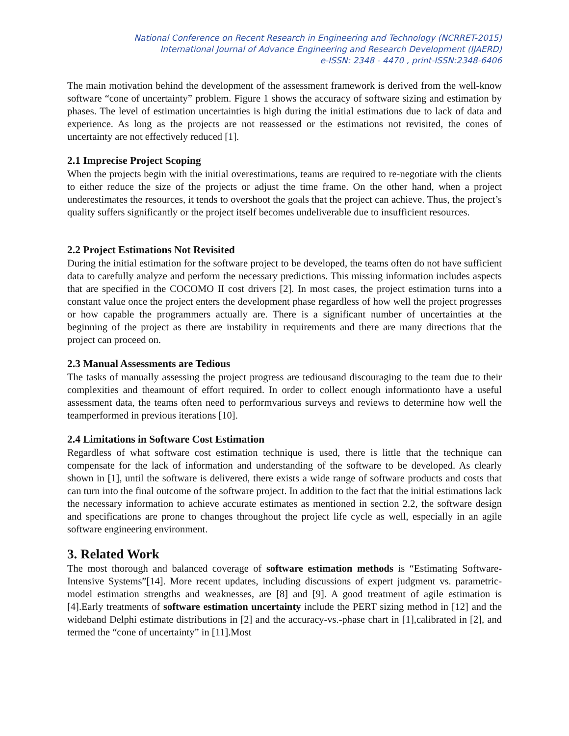National Conference on Recent Research in Engineering and Technology (NCRRET-2015)
International Journal of Advance Engineering and Research Development (IJAERD)
e-ISSN: 2348 - 4470 , print-ISSN:2348-6406
The main motivation behind the development of the assessment framework is derived from the well-know software “cone of uncertainty” problem. Figure 1 shows the accuracy of software sizing and estimation by phases. The level of estimation uncertainties is high during the initial estimations due to lack of data and experience. As long as the projects are not reassessed or the estimations not revisited, the cones of uncertainty are not effectively reduced [1].
2.1 Imprecise Project Scoping
When the projects begin with the initial overestimations, teams are required to re-negotiate with the clients to either reduce the size of the projects or adjust the time frame. On the other hand, when a project underestimates the resources, it tends to overshoot the goals that the project can achieve. Thus, the project’s quality suffers significantly or the project itself becomes undeliverable due to insufficient resources.
2.2 Project Estimations Not Revisited
During the initial estimation for the software project to be developed, the teams often do not have sufficient data to carefully analyze and perform the necessary predictions. This missing information includes aspects that are specified in the COCOMO II cost drivers [2]. In most cases, the project estimation turns into a constant value once the project enters the development phase regardless of how well the project progresses or how capable the programmers actually are. There is a significant number of uncertainties at the beginning of the project as there are instability in requirements and there are many directions that the project can proceed on.
2.3 Manual Assessments are Tedious
The tasks of manually assessing the project progress are tediousand discouraging to the team due to their complexities and theamount of effort required. In order to collect enough informationto have a useful assessment data, the teams often need to performvarious surveys and reviews to determine how well the teamperformed in previous iterations [10].
2.4 Limitations in Software Cost Estimation
Regardless of what software cost estimation technique is used, there is little that the technique can compensate for the lack of information and understanding of the software to be developed. As clearly shown in [1], until the software is delivered, there exists a wide range of software products and costs that can turn into the final outcome of the software project. In addition to the fact that the initial estimations lack the necessary information to achieve accurate estimates as mentioned in section 2.2, the software design and specifications are prone to changes throughout the project life cycle as well, especially in an agile software engineering environment.
3. Related Work
The most thorough and balanced coverage of software estimation methods is “Estimating Software-Intensive Systems”[14]. More recent updates, including discussions of expert judgment vs. parametric-model estimation strengths and weaknesses, are [8] and [9]. A good treatment of agile estimation is [4].Early treatments of software estimation uncertainty include the PERT sizing method in [12] and the wideband Delphi estimate distributions in [2] and the accuracy-vs.-phase chart in [1],calibrated in [2], and termed the “cone of uncertainty” in [11].Most